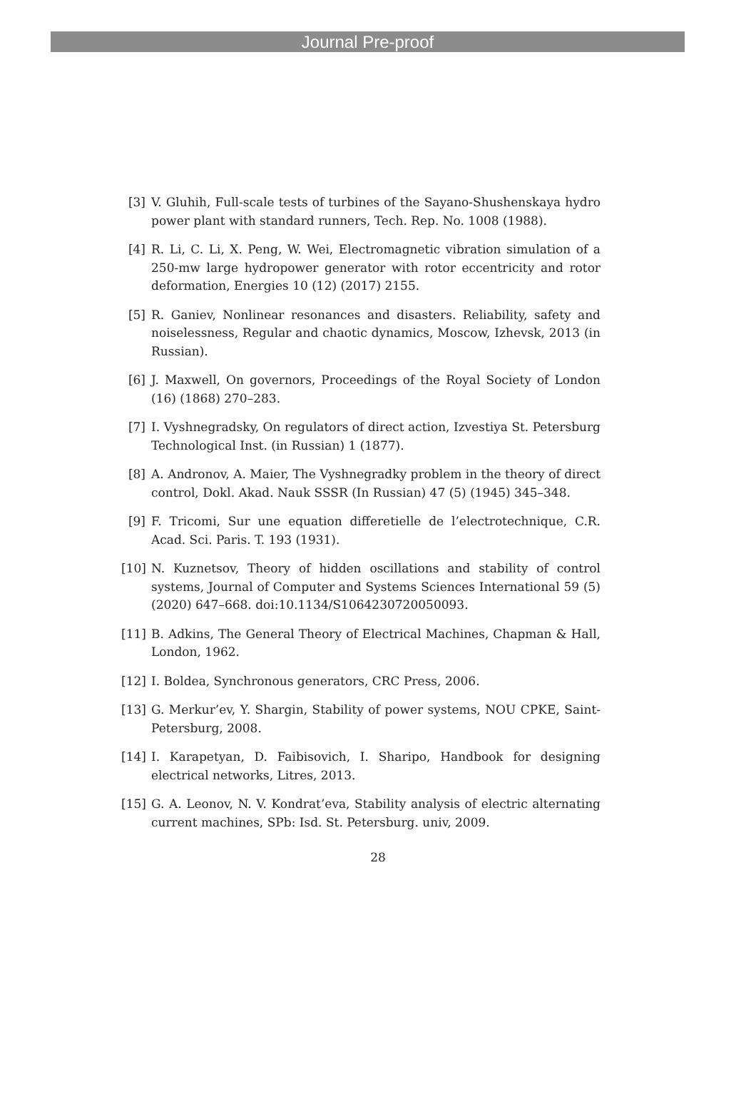Journal Pre-proof
[3] V. Gluhih, Full-scale tests of turbines of the Sayano-Shushenskaya hydro power plant with standard runners, Tech. Rep. No. 1008 (1988).
[4] R. Li, C. Li, X. Peng, W. Wei, Electromagnetic vibration simulation of a 250-mw large hydropower generator with rotor eccentricity and rotor deformation, Energies 10 (12) (2017) 2155.
[5] R. Ganiev, Nonlinear resonances and disasters. Reliability, safety and noiselessness, Regular and chaotic dynamics, Moscow, Izhevsk, 2013 (in Russian).
[6] J. Maxwell, On governors, Proceedings of the Royal Society of London (16) (1868) 270–283.
[7] I. Vyshnegradsky, On regulators of direct action, Izvestiya St. Petersburg Technological Inst. (in Russian) 1 (1877).
[8] A. Andronov, A. Maier, The Vyshnegradky problem in the theory of direct control, Dokl. Akad. Nauk SSSR (In Russian) 47 (5) (1945) 345–348.
[9] F. Tricomi, Sur une equation differetielle de l’electrotechnique, C.R. Acad. Sci. Paris. T. 193 (1931).
[10] N. Kuznetsov, Theory of hidden oscillations and stability of control systems, Journal of Computer and Systems Sciences International 59 (5) (2020) 647–668. doi:10.1134/S1064230720050093.
[11] B. Adkins, The General Theory of Electrical Machines, Chapman & Hall, London, 1962.
[12] I. Boldea, Synchronous generators, CRC Press, 2006.
[13] G. Merkur’ev, Y. Shargin, Stability of power systems, NOU CPKE, Saint-Petersburg, 2008.
[14] I. Karapetyan, D. Faibisovich, I. Sharipo, Handbook for designing electrical networks, Litres, 2013.
[15] G. A. Leonov, N. V. Kondrat’eva, Stability analysis of electric alternating current machines, SPb: Isd. St. Petersburg. univ, 2009.
28